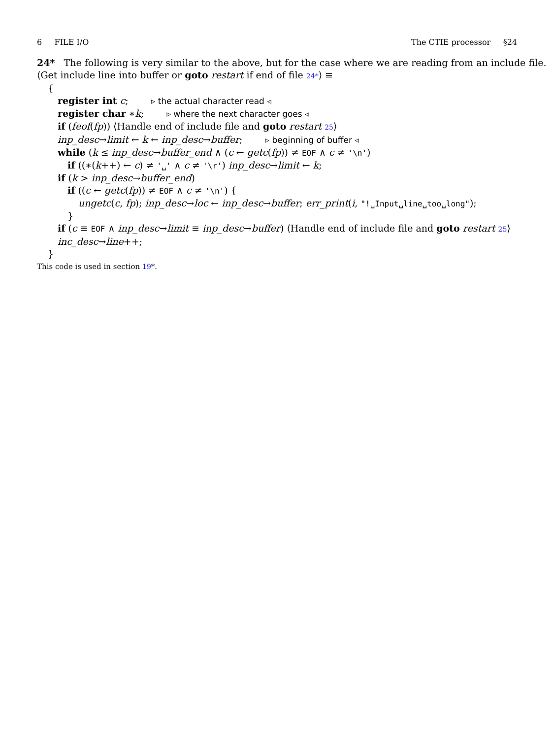6 FILE I/O The CTIE processor §24
24* The following is very similar to the above, but for the case where we are reading from an include file.
⟨Get include line into buffer or goto restart if end of file 24*⟩ ≡
{
register int c; ▹ the actual character read ◃
register char ∗k; ▹ where the next character goes ◃
if (feof(fp)) ⟨Handle end of include file and goto restart 25⟩
inp_desc→limit ← k ← inp_desc→buffer; ▹ beginning of buffer ◃
while (k ≤ inp_desc→buffer_end ∧ (c ← getc(fp)) ≠ EOF ∧ c ≠ '\n')
if ((∗(k++) ← c) ≠ '␣' ∧ c ≠ '\r') inp_desc→limit ← k;
if (k > inp_desc→buffer_end)
if ((c ← getc(fp)) ≠ EOF ∧ c ≠ '\n') {
ungetc(c, fp); inp_desc→loc ← inp_desc→buffer; err_print(i, "!␣Input␣line␣too␣long");
}
if (c ≡ EOF ∧ inp_desc→limit ≡ inp_desc→buffer) ⟨Handle end of include file and goto restart 25⟩
inc_desc→line++;
}
This code is used in section 19*.